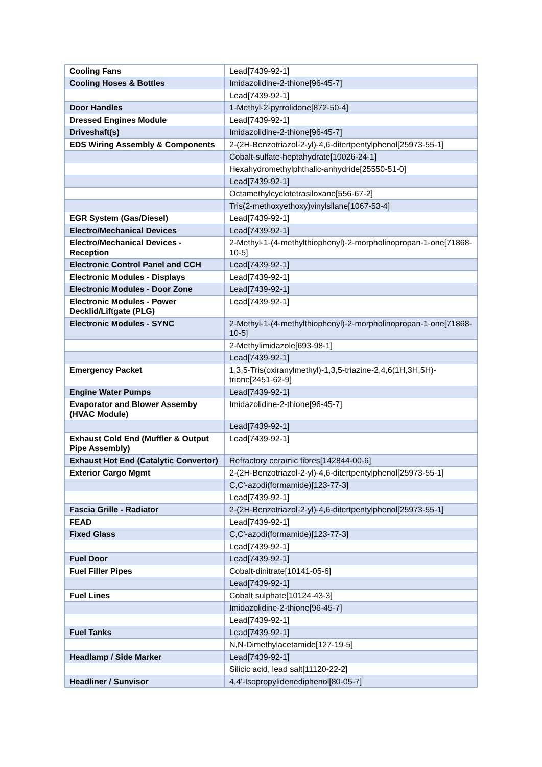| Cooling Fans | Lead[7439-92-1] |
| Cooling Hoses & Bottles | Imidazolidine-2-thione[96-45-7] |
| | Lead[7439-92-1] |
| Door Handles | 1-Methyl-2-pyrrolidone[872-50-4] |
| Dressed Engines Module | Lead[7439-92-1] |
| Driveshaft(s) | Imidazolidine-2-thione[96-45-7] |
| EDS Wiring Assembly & Components | 2-(2H-Benzotriazol-2-yl)-4,6-ditertpentylphenol[25973-55-1] |
| | Cobalt-sulfate-heptahydrate[10026-24-1] |
| | Hexahydromethylphthalic-anhydride[25550-51-0] |
| | Lead[7439-92-1] |
| | Octamethylcyclotetrasiloxane[556-67-2] |
| | Tris(2-methoxyethoxy)vinylsilane[1067-53-4] |
| EGR System (Gas/Diesel) | Lead[7439-92-1] |
| Electro/Mechanical Devices | Lead[7439-92-1] |
| Electro/Mechanical Devices - Reception | 2-Methyl-1-(4-methylthiophenyl)-2-morpholinopropan-1-one[71868-10-5] |
| Electronic Control Panel and CCH | Lead[7439-92-1] |
| Electronic Modules - Displays | Lead[7439-92-1] |
| Electronic Modules - Door Zone | Lead[7439-92-1] |
| Electronic Modules - Power Decklid/Liftgate (PLG) | Lead[7439-92-1] |
| Electronic Modules - SYNC | 2-Methyl-1-(4-methylthiophenyl)-2-morpholinopropan-1-one[71868-10-5] |
| | 2-Methylimidazole[693-98-1] |
| | Lead[7439-92-1] |
| Emergency Packet | 1,3,5-Tris(oxiranylmethyl)-1,3,5-triazine-2,4,6(1H,3H,5H)-trione[2451-62-9] |
| Engine Water Pumps | Lead[7439-92-1] |
| Evaporator and Blower Assemby (HVAC Module) | Imidazolidine-2-thione[96-45-7] |
| | Lead[7439-92-1] |
| Exhaust Cold End (Muffler & Output Pipe Assembly) | Lead[7439-92-1] |
| Exhaust Hot End (Catalytic Convertor) | Refractory ceramic fibres[142844-00-6] |
| Exterior Cargo Mgmt | 2-(2H-Benzotriazol-2-yl)-4,6-ditertpentylphenol[25973-55-1] |
| | C,C'-azodi(formamide)[123-77-3] |
| | Lead[7439-92-1] |
| Fascia Grille - Radiator | 2-(2H-Benzotriazol-2-yl)-4,6-ditertpentylphenol[25973-55-1] |
| FEAD | Lead[7439-92-1] |
| Fixed Glass | C,C'-azodi(formamide)[123-77-3] |
| | Lead[7439-92-1] |
| Fuel Door | Lead[7439-92-1] |
| Fuel Filler Pipes | Cobalt-dinitrate[10141-05-6] |
| | Lead[7439-92-1] |
| Fuel Lines | Cobalt sulphate[10124-43-3] |
| | Imidazolidine-2-thione[96-45-7] |
| | Lead[7439-92-1] |
| Fuel Tanks | Lead[7439-92-1] |
| | N,N-Dimethylacetamide[127-19-5] |
| Headlamp / Side Marker | Lead[7439-92-1] |
| | Silicic acid, lead salt[11120-22-2] |
| Headliner / Sunvisor | 4,4'-Isopropylidenediphenol[80-05-7] |